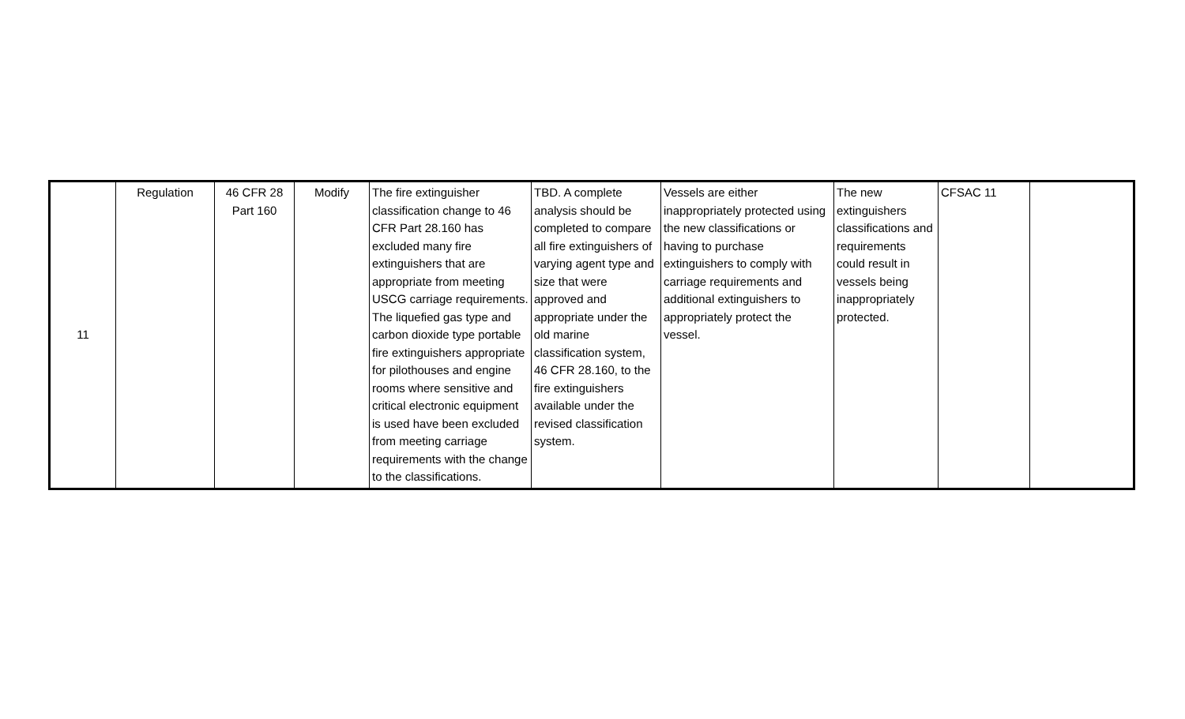| 11 | Regulation | 46 CFR 28 Part 160 | Modify | The fire extinguisher classification change to 46 CFR Part 28.160 has excluded many fire extinguishers that are appropriate from meeting USCG carriage requirements. The liquefied gas type and carbon dioxide type portable fire extinguishers appropriate for pilothouses and engine rooms where sensitive and critical electronic equipment is used have been excluded from meeting carriage requirements with the change to the classifications. | TBD. A complete analysis should be completed to compare all fire extinguishers of varying agent type and size that were approved and appropriate under the old marine classification system, 46 CFR 28.160, to the fire extinguishers available under the revised classification system. | Vessels are either inappropriately protected using the new classifications or having to purchase extinguishers to comply with carriage requirements and additional extinguishers to appropriately protect the vessel. | The new extinguishers classifications and requirements could result in vessels being inappropriately protected. | CFSAC 11 | |